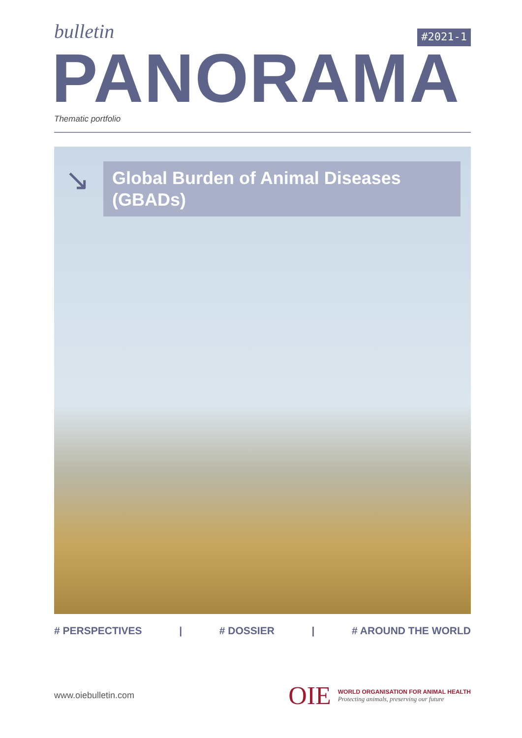bulletin
#2021-1
PANORAMA
Thematic portfolio
↘
Global Burden of Animal Diseases (GBADs)
# PERSPECTIVES | # DOSSIER | # AROUND THE WORLD
www.oiebulletin.com
OIE
WORLD ORGANISATION FOR ANIMAL HEALTH
Protecting animals, preserving our future